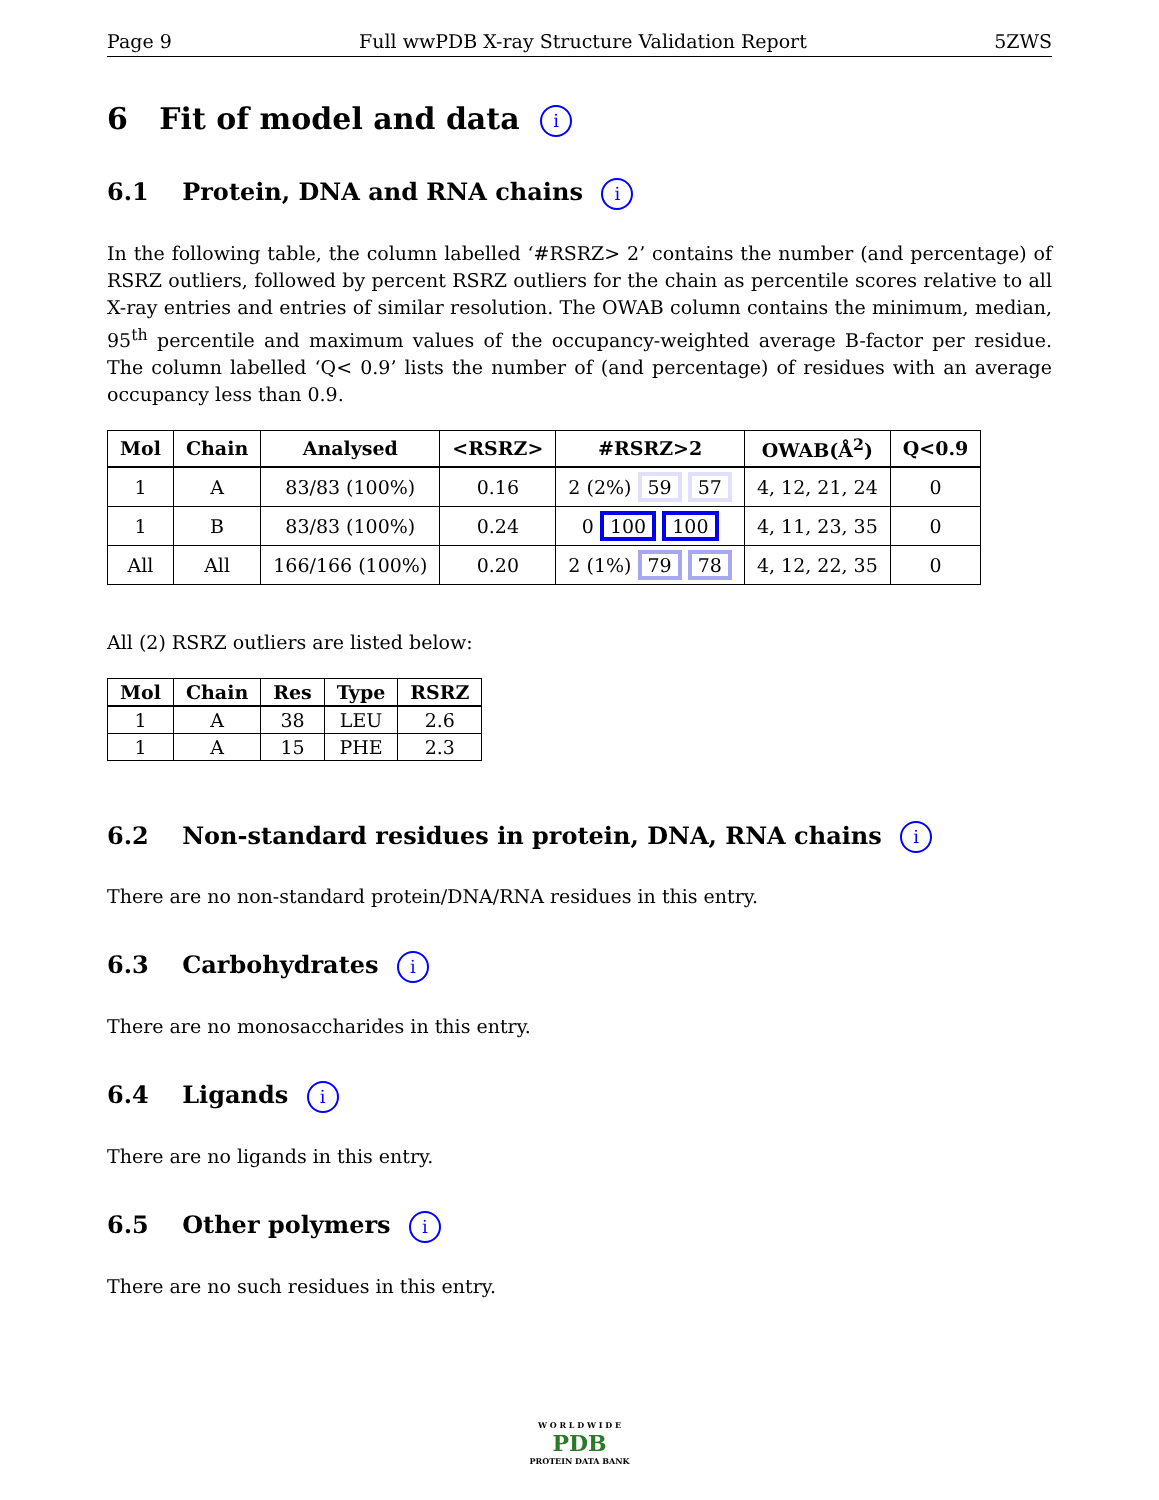Page 9 Full wwPDB X-ray Structure Validation Report 5ZWS
6 Fit of model and data i
6.1 Protein, DNA and RNA chains i
In the following table, the column labelled ‘#RSRZ> 2’ contains the number (and percentage) of RSRZ outliers, followed by percent RSRZ outliers for the chain as percentile scores relative to all X-ray entries and entries of similar resolution. The OWAB column contains the minimum, median, 95<sup>th</sup> percentile and maximum values of the occupancy-weighted average B-factor per residue. The column labelled ‘Q< 0.9’ lists the number of (and percentage) of residues with an average occupancy less than 0.9.
| Mol | Chain | Analysed | <RSRZ> | #RSRZ>2 | OWAB(Å<sup>2</sup>) | Q<0.9 |
| --- | --- | --- | --- | --- | --- | --- |
| 1 | A | 83/83 (100%) | 0.16 | 2 (2%) 59 57 | 4, 12, 21, 24 | 0 |
| 1 | B | 83/83 (100%) | 0.24 | 0 100 100 | 4, 11, 23, 35 | 0 |
| All | All | 166/166 (100%) | 0.20 | 2 (1%) 79 78 | 4, 12, 22, 35 | 0 |
All (2) RSRZ outliers are listed below:
| Mol | Chain | Res | Type | RSRZ |
| --- | --- | --- | --- | --- |
| 1 | A | 38 | LEU | 2.6 |
| 1 | A | 15 | PHE | 2.3 |
6.2 Non-standard residues in protein, DNA, RNA chains i
There are no non-standard protein/DNA/RNA residues in this entry.
6.3 Carbohydrates i
There are no monosaccharides in this entry.
6.4 Ligands i
There are no ligands in this entry.
6.5 Other polymers i
There are no such residues in this entry.
W O R L D W I D E
PDB
PROTEIN DATA BANK